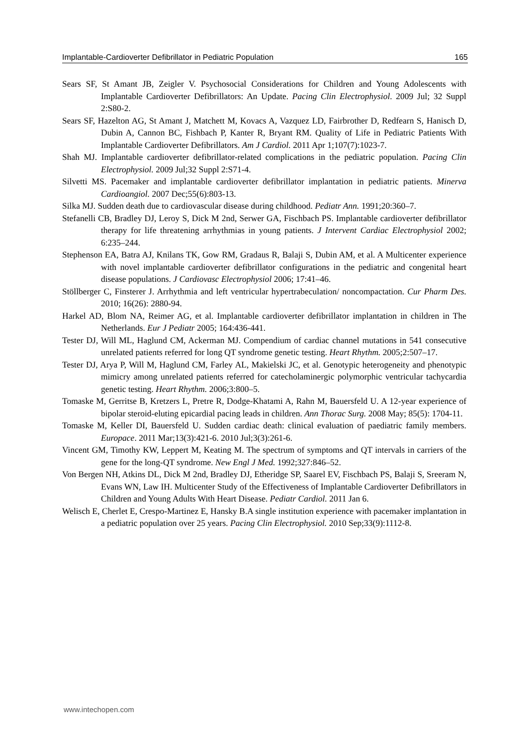Implantable-Cardioverter Defibrillator in Pediatric Population 165
Sears SF, St Amant JB, Zeigler V. Psychosocial Considerations for Children and Young Adolescents with Implantable Cardioverter Defibrillators: An Update. Pacing Clin Electrophysiol. 2009 Jul; 32 Suppl 2:S80-2.
Sears SF, Hazelton AG, St Amant J, Matchett M, Kovacs A, Vazquez LD, Fairbrother D, Redfearn S, Hanisch D, Dubin A, Cannon BC, Fishbach P, Kanter R, Bryant RM. Quality of Life in Pediatric Patients With Implantable Cardioverter Defibrillators. Am J Cardiol. 2011 Apr 1;107(7):1023-7.
Shah MJ. Implantable cardioverter defibrillator-related complications in the pediatric population. Pacing Clin Electrophysiol. 2009 Jul;32 Suppl 2:S71-4.
Silvetti MS. Pacemaker and implantable cardioverter defibrillator implantation in pediatric patients. Minerva Cardioangiol. 2007 Dec;55(6):803-13.
Silka MJ. Sudden death due to cardiovascular disease during childhood. Pediatr Ann. 1991;20:360–7.
Stefanelli CB, Bradley DJ, Leroy S, Dick M 2nd, Serwer GA, Fischbach PS. Implantable cardioverter defibrillator therapy for life threatening arrhythmias in young patients. J Intervent Cardiac Electrophysiol 2002; 6:235–244.
Stephenson EA, Batra AJ, Knilans TK, Gow RM, Gradaus R, Balaji S, Dubin AM, et al. A Multicenter experience with novel implantable cardioverter defibrillator configurations in the pediatric and congenital heart disease populations. J Cardiovasc Electrophysiol 2006; 17:41–46.
Stöllberger C, Finsterer J. Arrhythmia and left ventricular hypertrabeculation/ noncompactation. Cur Pharm Des. 2010; 16(26): 2880-94.
Harkel AD, Blom NA, Reimer AG, et al. Implantable cardioverter defibrillator implantation in children in The Netherlands. Eur J Pediatr 2005; 164:436-441.
Tester DJ, Will ML, Haglund CM, Ackerman MJ. Compendium of cardiac channel mutations in 541 consecutive unrelated patients referred for long QT syndrome genetic testing. Heart Rhythm. 2005;2:507–17.
Tester DJ, Arya P, Will M, Haglund CM, Farley AL, Makielski JC, et al. Genotypic heterogeneity and phenotypic mimicry among unrelated patients referred for catecholaminergic polymorphic ventricular tachycardia genetic testing. Heart Rhythm. 2006;3:800–5.
Tomaske M, Gerritse B, Kretzers L, Pretre R, Dodge-Khatami A, Rahn M, Bauersfeld U. A 12-year experience of bipolar steroid-eluting epicardial pacing leads in children. Ann Thorac Surg. 2008 May; 85(5): 1704-11.
Tomaske M, Keller DI, Bauersfeld U. Sudden cardiac death: clinical evaluation of paediatric family members. Europace. 2011 Mar;13(3):421-6. 2010 Jul;3(3):261-6.
Vincent GM, Timothy KW, Leppert M, Keating M. The spectrum of symptoms and QT intervals in carriers of the gene for the long-QT syndrome. New Engl J Med. 1992;327:846–52.
Von Bergen NH, Atkins DL, Dick M 2nd, Bradley DJ, Etheridge SP, Saarel EV, Fischbach PS, Balaji S, Sreeram N, Evans WN, Law IH. Multicenter Study of the Effectiveness of Implantable Cardioverter Defibrillators in Children and Young Adults With Heart Disease. Pediatr Cardiol. 2011 Jan 6.
Welisch E, Cherlet E, Crespo-Martinez E, Hansky B.A single institution experience with pacemaker implantation in a pediatric population over 25 years. Pacing Clin Electrophysiol. 2010 Sep;33(9):1112-8.
www.intechopen.com